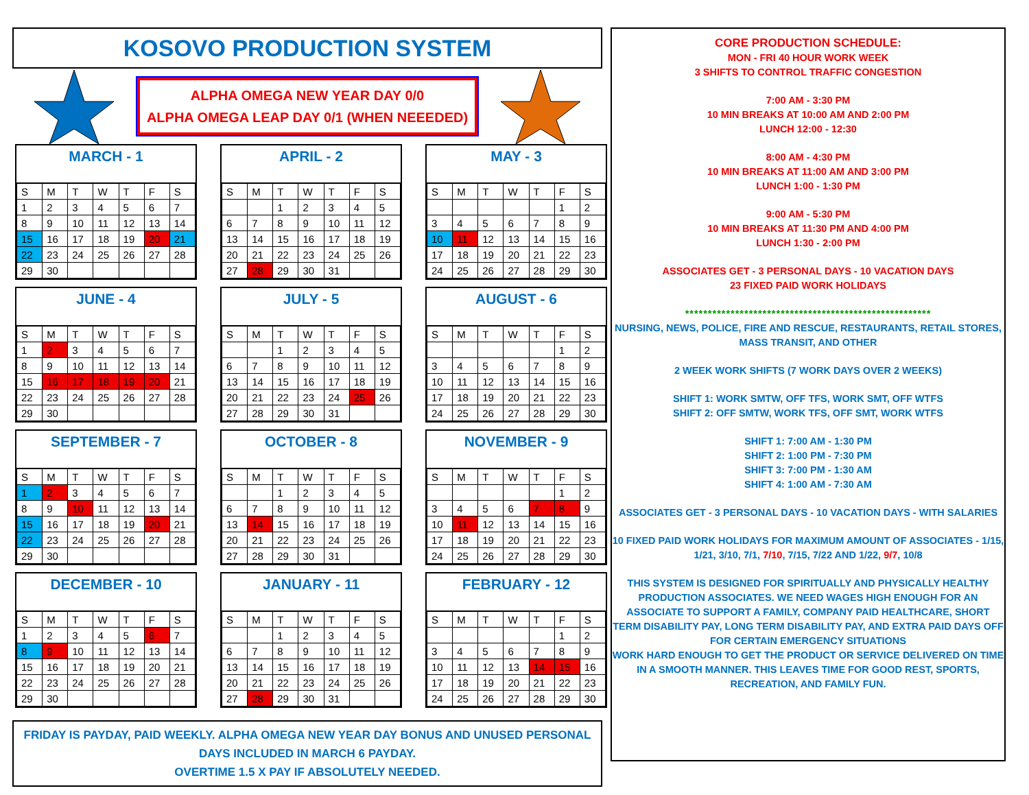KOSOVO PRODUCTION SYSTEM
ALPHA OMEGA NEW YEAR DAY 0/0
ALPHA OMEGA LEAP DAY 0/1 (WHEN NEEEDED)
MARCH - 1
| S | M | T | W | T | F | S |
| --- | --- | --- | --- | --- | --- | --- |
| 1 | 2 | 3 | 4 | 5 | 6 | 7 |
| 8 | 9 | 10 | 11 | 12 | 13 | 14 |
| 15 | 16 | 17 | 18 | 19 | 20 | 21 |
| 22 | 23 | 24 | 25 | 26 | 27 | 28 |
| 29 | 30 | | | | | |
APRIL - 2
| S | M | T | W | T | F | S |
| --- | --- | --- | --- | --- | --- | --- |
| | | 1 | 2 | 3 | 4 | 5 |
| 6 | 7 | 8 | 9 | 10 | 11 | 12 |
| 13 | 14 | 15 | 16 | 17 | 18 | 19 |
| 20 | 21 | 22 | 23 | 24 | 25 | 26 |
| 27 | 28 | 29 | 30 | 31 | | |
MAY - 3
| S | M | T | W | T | F | S |
| --- | --- | --- | --- | --- | --- | --- |
| | | | | | 1 | 2 |
| 3 | 4 | 5 | 6 | 7 | 8 | 9 |
| 10 | 11 | 12 | 13 | 14 | 15 | 16 |
| 17 | 18 | 19 | 20 | 21 | 22 | 23 |
| 24 | 25 | 26 | 27 | 28 | 29 | 30 |
JUNE - 4
| S | M | T | W | T | F | S |
| --- | --- | --- | --- | --- | --- | --- |
| 1 | 2 | 3 | 4 | 5 | 6 | 7 |
| 8 | 9 | 10 | 11 | 12 | 13 | 14 |
| 15 | 16 | 17 | 18 | 19 | 20 | 21 |
| 22 | 23 | 24 | 25 | 26 | 27 | 28 |
| 29 | 30 | | | | | |
JULY - 5
| S | M | T | W | T | F | S |
| --- | --- | --- | --- | --- | --- | --- |
| | | 1 | 2 | 3 | 4 | 5 |
| 6 | 7 | 8 | 9 | 10 | 11 | 12 |
| 13 | 14 | 15 | 16 | 17 | 18 | 19 |
| 20 | 21 | 22 | 23 | 24 | 25 | 26 |
| 27 | 28 | 29 | 30 | 31 | | |
AUGUST - 6
| S | M | T | W | T | F | S |
| --- | --- | --- | --- | --- | --- | --- |
| | | | | | 1 | 2 |
| 3 | 4 | 5 | 6 | 7 | 8 | 9 |
| 10 | 11 | 12 | 13 | 14 | 15 | 16 |
| 17 | 18 | 19 | 20 | 21 | 22 | 23 |
| 24 | 25 | 26 | 27 | 28 | 29 | 30 |
SEPTEMBER - 7
| S | M | T | W | T | F | S |
| --- | --- | --- | --- | --- | --- | --- |
| 1 | 2 | 3 | 4 | 5 | 6 | 7 |
| 8 | 9 | 10 | 11 | 12 | 13 | 14 |
| 15 | 16 | 17 | 18 | 19 | 20 | 21 |
| 22 | 23 | 24 | 25 | 26 | 27 | 28 |
| 29 | 30 | | | | | |
OCTOBER - 8
| S | M | T | W | T | F | S |
| --- | --- | --- | --- | --- | --- | --- |
| | | 1 | 2 | 3 | 4 | 5 |
| 6 | 7 | 8 | 9 | 10 | 11 | 12 |
| 13 | 14 | 15 | 16 | 17 | 18 | 19 |
| 20 | 21 | 22 | 23 | 24 | 25 | 26 |
| 27 | 28 | 29 | 30 | 31 | | |
NOVEMBER - 9
| S | M | T | W | T | F | S |
| --- | --- | --- | --- | --- | --- | --- |
| | | | | | 1 | 2 |
| 3 | 4 | 5 | 6 | 7 | 8 | 9 |
| 10 | 11 | 12 | 13 | 14 | 15 | 16 |
| 17 | 18 | 19 | 20 | 21 | 22 | 23 |
| 24 | 25 | 26 | 27 | 28 | 29 | 30 |
DECEMBER - 10
| S | M | T | W | T | F | S |
| --- | --- | --- | --- | --- | --- | --- |
| 1 | 2 | 3 | 4 | 5 | 6 | 7 |
| 8 | 9 | 10 | 11 | 12 | 13 | 14 |
| 15 | 16 | 17 | 18 | 19 | 20 | 21 |
| 22 | 23 | 24 | 25 | 26 | 27 | 28 |
| 29 | 30 | | | | | |
JANUARY - 11
| S | M | T | W | T | F | S |
| --- | --- | --- | --- | --- | --- | --- |
| | | 1 | 2 | 3 | 4 | 5 |
| 6 | 7 | 8 | 9 | 10 | 11 | 12 |
| 13 | 14 | 15 | 16 | 17 | 18 | 19 |
| 20 | 21 | 22 | 23 | 24 | 25 | 26 |
| 27 | 28 | 29 | 30 | 31 | | |
FEBRUARY - 12
| S | M | T | W | T | F | S |
| --- | --- | --- | --- | --- | --- | --- |
| | | | | | 1 | 2 |
| 3 | 4 | 5 | 6 | 7 | 8 | 9 |
| 10 | 11 | 12 | 13 | 14 | 15 | 16 |
| 17 | 18 | 19 | 20 | 21 | 22 | 23 |
| 24 | 25 | 26 | 27 | 28 | 29 | 30 |
FRIDAY IS PAYDAY, PAID WEEKLY. ALPHA OMEGA NEW YEAR DAY BONUS AND UNUSED PERSONAL DAYS INCLUDED IN MARCH 6 PAYDAY.
OVERTIME 1.5 X PAY IF ABSOLUTELY NEEDED.
CORE PRODUCTION SCHEDULE:
MON - FRI 40 HOUR WORK WEEK
3 SHIFTS TO CONTROL TRAFFIC CONGESTION
7:00 AM - 3:30 PM
10 MIN BREAKS AT 10:00 AM AND 2:00 PM
LUNCH 12:00 - 12:30
8:00 AM - 4:30 PM
10 MIN BREAKS AT 11:00 AM AND 3:00 PM
LUNCH 1:00 - 1:30 PM
9:00 AM - 5:30 PM
10 MIN BREAKS AT 11:30 PM AND 4:00 PM
LUNCH 1:30 - 2:00 PM
ASSOCIATES GET - 3 PERSONAL DAYS - 10 VACATION DAYS
23 FIXED PAID WORK HOLIDAYS
******************************************************
NURSING, NEWS, POLICE, FIRE AND RESCUE, RESTAURANTS, RETAIL STORES, MASS TRANSIT, AND OTHER
2 WEEK WORK SHIFTS (7 WORK DAYS OVER 2 WEEKS)
SHIFT 1: WORK SMTW, OFF TFS, WORK SMT, OFF WTFS
SHIFT 2: OFF SMTW, WORK TFS, OFF SMT, WORK WTFS
SHIFT 1: 7:00 AM - 1:30 PM
SHIFT 2: 1:00 PM - 7:30 PM
SHIFT 3: 7:00 PM - 1:30 AM
SHIFT 4: 1:00 AM - 7:30 AM
ASSOCIATES GET - 3 PERSONAL DAYS - 10 VACATION DAYS - WITH SALARIES
10 FIXED PAID WORK HOLIDAYS FOR MAXIMUM AMOUNT OF ASSOCIATES - 1/15, 1/21, 3/10, 7/1, 7/10, 7/15, 7/22 AND 1/22, 9/7, 10/8
THIS SYSTEM IS DESIGNED FOR SPIRITUALLY AND PHYSICALLY HEALTHY PRODUCTION ASSOCIATES. WE NEED WAGES HIGH ENOUGH FOR AN ASSOCIATE TO SUPPORT A FAMILY, COMPANY PAID HEALTHCARE, SHORT TERM DISABILITY PAY, LONG TERM DISABILITY PAY, AND EXTRA PAID DAYS OFF FOR CERTAIN EMERGENCY SITUATIONS
WORK HARD ENOUGH TO GET THE PRODUCT OR SERVICE DELIVERED ON TIME IN A SMOOTH MANNER. THIS LEAVES TIME FOR GOOD REST, SPORTS, RECREATION, AND FAMILY FUN.